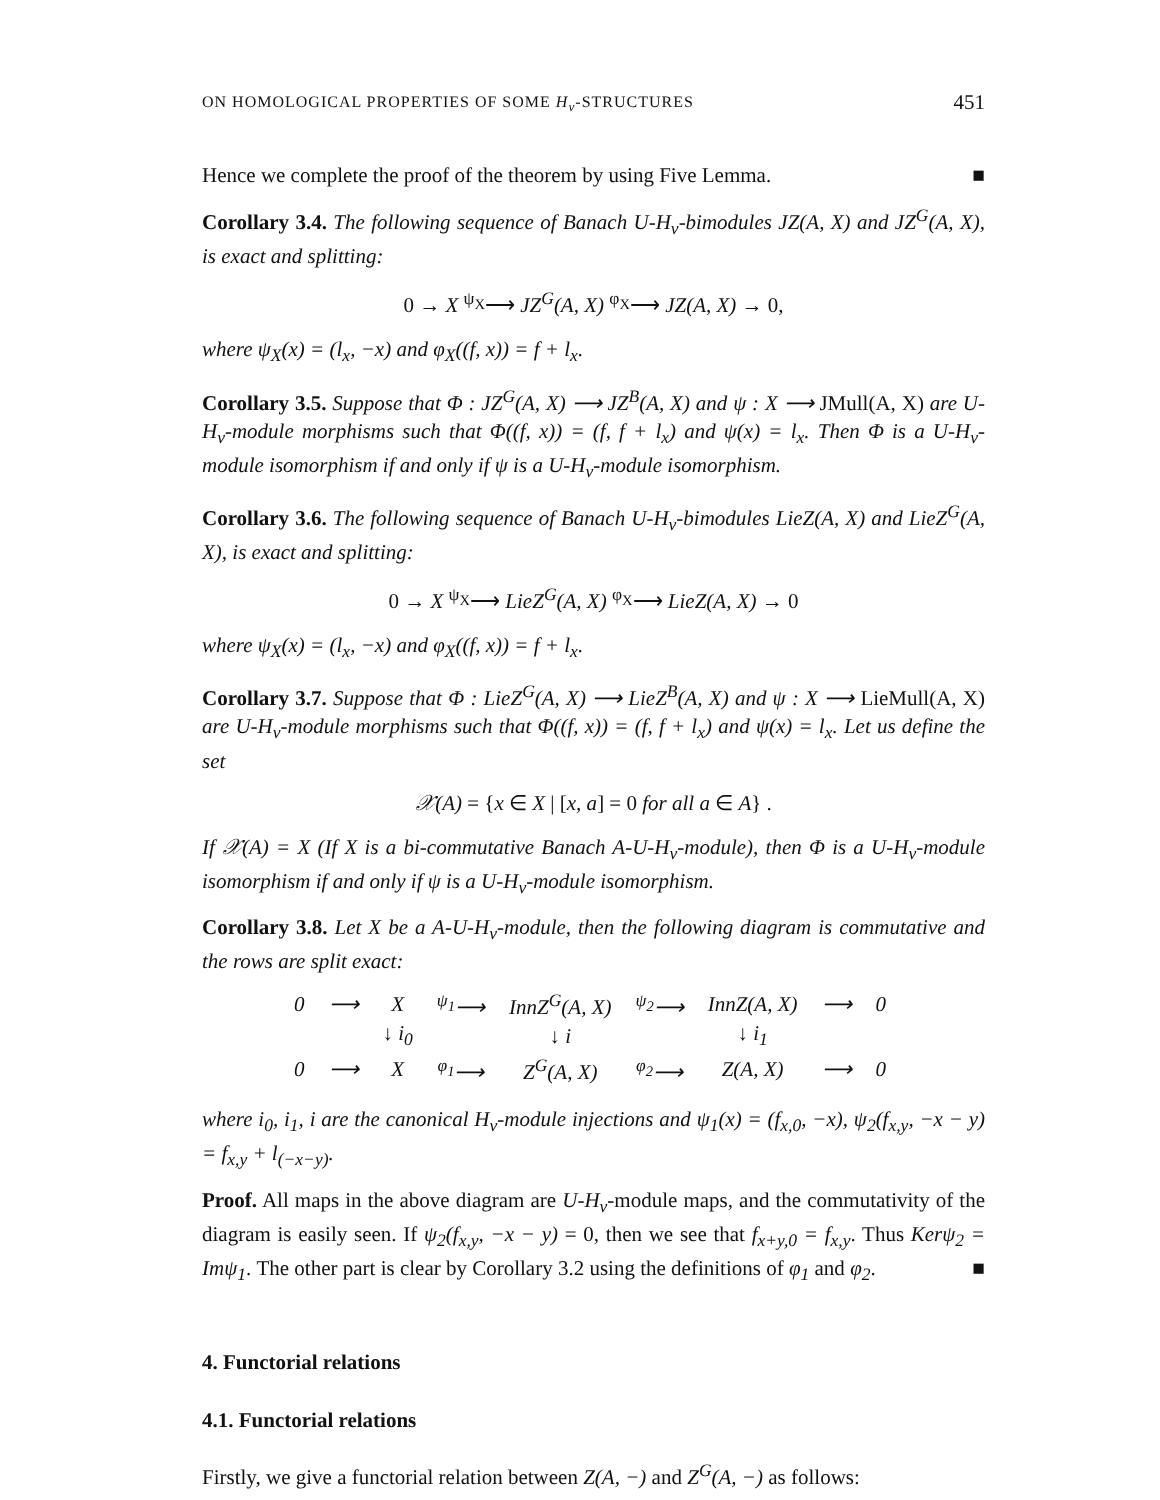ON HOMOLOGICAL PROPERTIES OF SOME H<sub>v</sub>-STRUCTURES 451
Hence we complete the proof of the theorem by using Five Lemma. ■
Corollary 3.4. The following sequence of Banach U-H<sub>v</sub>-bimodules JZ(A, X) and JZ<sup>G</sup>(A, X), is exact and splitting:
0 → X <sup>ψ<sub>X</sub></sup>⟶ JZ<sup>G</sup>(A, X) <sup>φ<sub>X</sub></sup>⟶ JZ(A, X) → 0,
where ψ<sub>X</sub>(x) = (l<sub>x</sub>, −x) and φ<sub>X</sub>((f, x)) = f + l<sub>x</sub>.
Corollary 3.5. Suppose that Φ : JZ<sup>G</sup>(A, X) ⟶ JZ<sup>B</sup>(A, X) and ψ : X ⟶ JMull(A, X) are U-H<sub>v</sub>-module morphisms such that Φ((f, x)) = (f, f + l<sub>x</sub>) and ψ(x) = l<sub>x</sub>. Then Φ is a U-H<sub>v</sub>-module isomorphism if and only if ψ is a U-H<sub>v</sub>-module isomorphism.
Corollary 3.6. The following sequence of Banach U-H<sub>v</sub>-bimodules LieZ(A, X) and LieZ<sup>G</sup>(A, X), is exact and splitting:
0 → X <sup>ψ<sub>X</sub></sup>⟶ LieZ<sup>G</sup>(A, X) <sup>φ<sub>X</sub></sup>⟶ LieZ(A, X) → 0
where ψ<sub>X</sub>(x) = (l<sub>x</sub>, −x) and φ<sub>X</sub>((f, x)) = f + l<sub>x</sub>.
Corollary 3.7. Suppose that Φ : LieZ<sup>G</sup>(A, X) ⟶ LieZ<sup>B</sup>(A, X) and ψ : X ⟶ LieMull(A, X) are U-H<sub>v</sub>-module morphisms such that Φ((f, x)) = (f, f + l<sub>x</sub>) and ψ(x) = l<sub>x</sub>. Let us define the set
𝒳(A) = {x ∈ X | [x, a] = 0 for all a ∈ A} .
If 𝒳(A) = X (If X is a bi-commutative Banach A-U-H<sub>v</sub>-module), then Φ is a U-H<sub>v</sub>-module isomorphism if and only if ψ is a U-H<sub>v</sub>-module isomorphism.
Corollary 3.8. Let X be a A-U-H<sub>v</sub>-module, then the following diagram is commutative and the rows are split exact:
| 0 | ⟶ | X | <sup>ψ<sub>1</sub></sup>⟶ | InnZ<sup>G</sup>(A, X) | <sup>ψ<sub>2</sub></sup>⟶ | InnZ(A, X) | ⟶ | 0 |
| | | ↓ i<sub>0</sub> | | ↓ i | | ↓ i<sub>1</sub> | | |
| 0 | ⟶ | X | <sup>φ<sub>1</sub></sup>⟶ | Z<sup>G</sup>(A, X) | <sup>φ<sub>2</sub></sup>⟶ | Z(A, X) | ⟶ | 0 |
where i<sub>0</sub>, i<sub>1</sub>, i are the canonical H<sub>v</sub>-module injections and ψ<sub>1</sub>(x) = (f<sub>x,0</sub>, −x), ψ<sub>2</sub>(f<sub>x,y</sub>, −x − y) = f<sub>x,y</sub> + l<sub>(−x−y)</sub>.
Proof. All maps in the above diagram are U-H<sub>v</sub>-module maps, and the commutativity of the diagram is easily seen. If ψ<sub>2</sub>(f<sub>x,y</sub>, −x − y) = 0, then we see that f<sub>x+y,0</sub> = f<sub>x,y</sub>. Thus Kerψ<sub>2</sub> = Imψ<sub>1</sub>. The other part is clear by Corollary 3.2 using the definitions of φ<sub>1</sub> and φ<sub>2</sub>. ■
4. Functorial relations
4.1. Functorial relations
Firstly, we give a functorial relation between Z(A, −) and Z<sup>G</sup>(A, −) as follows: